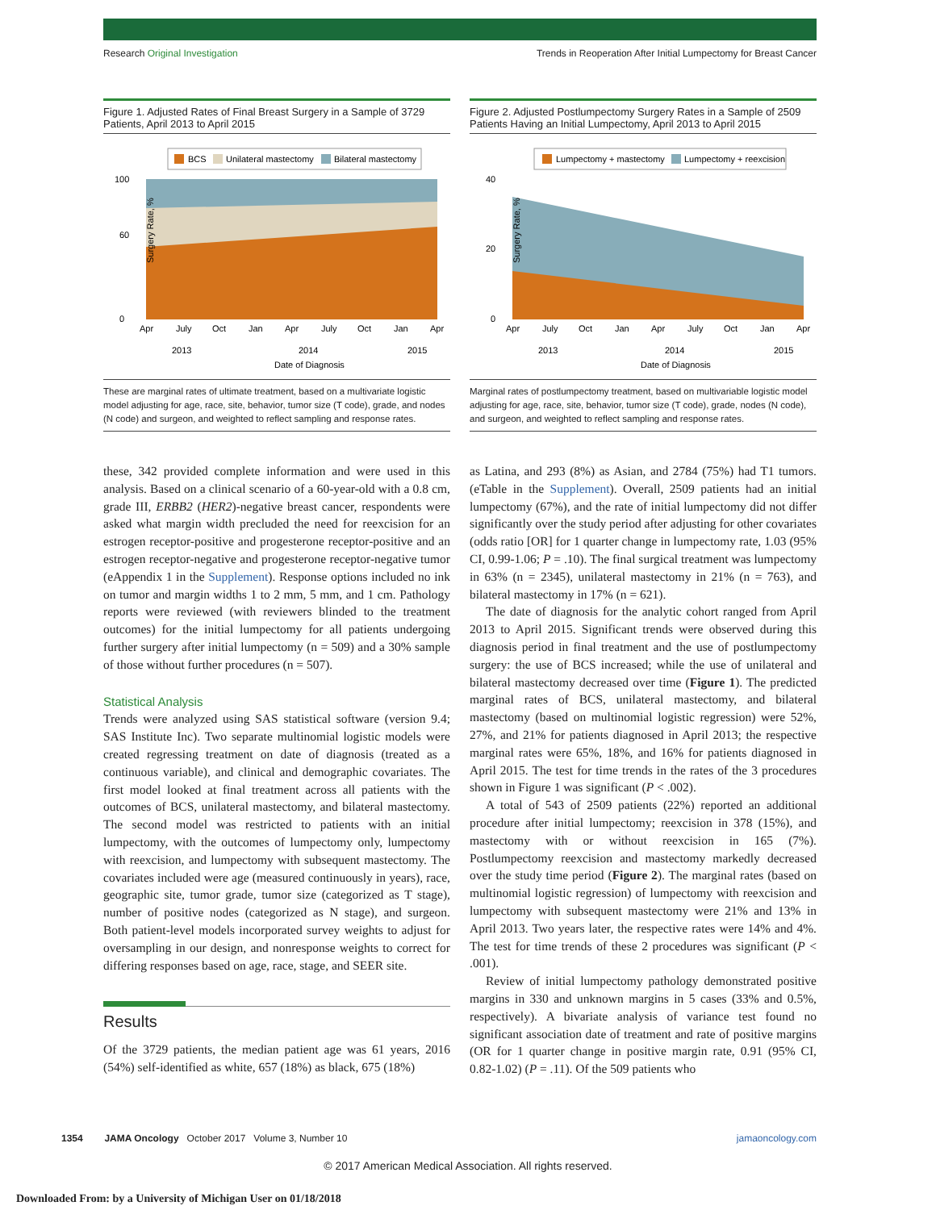Research Original Investigation Trends in Reoperation After Initial Lumpectomy for Breast Cancer
Figure 1. Adjusted Rates of Final Breast Surgery in a Sample of 3729 Patients, April 2013 to April 2015
BCS
Unilateral mastectomy
Bilateral mastectomy
Surgery Rate, %
100
60
0
Apr
July
Oct
Jan
Apr
July
Oct
Jan
Apr
2013
2014
2015
Date of Diagnosis
These are marginal rates of ultimate treatment, based on a multivariate logistic model adjusting for age, race, site, behavior, tumor size (T code), grade, and nodes (N code) and surgeon, and weighted to reflect sampling and response rates.
Figure 2. Adjusted Postlumpectomy Surgery Rates in a Sample of 2509 Patients Having an Initial Lumpectomy, April 2013 to April 2015
Lumpectomy + mastectomy
Lumpectomy + reexcision
Surgery Rate, %
40
20
0
Apr
July
Oct
Jan
Apr
July
Oct
Jan
Apr
2013
2014
2015
Date of Diagnosis
Marginal rates of postlumpectomy treatment, based on multivariable logistic model adjusting for age, race, site, behavior, tumor size (T code), grade, nodes (N code), and surgeon, and weighted to reflect sampling and response rates.
these, 342 provided complete information and were used in this analysis. Based on a clinical scenario of a 60-year-old with a 0.8 cm, grade III, ERBB2 (HER2)-negative breast cancer, respondents were asked what margin width precluded the need for reexcision for an estrogen receptor-positive and progesterone receptor-positive and an estrogen receptor-negative and progesterone receptor-negative tumor (eAppendix 1 in the Supplement). Response options included no ink on tumor and margin widths 1 to 2 mm, 5 mm, and 1 cm. Pathology reports were reviewed (with reviewers blinded to the treatment outcomes) for the initial lumpectomy for all patients undergoing further surgery after initial lumpectomy (n = 509) and a 30% sample of those without further procedures (n = 507).
Statistical Analysis
Trends were analyzed using SAS statistical software (version 9.4; SAS Institute Inc). Two separate multinomial logistic models were created regressing treatment on date of diagnosis (treated as a continuous variable), and clinical and demographic covariates. The first model looked at final treatment across all patients with the outcomes of BCS, unilateral mastectomy, and bilateral mastectomy. The second model was restricted to patients with an initial lumpectomy, with the outcomes of lumpectomy only, lumpectomy with reexcision, and lumpectomy with subsequent mastectomy. The covariates included were age (measured continuously in years), race, geographic site, tumor grade, tumor size (categorized as T stage), number of positive nodes (categorized as N stage), and surgeon. Both patient-level models incorporated survey weights to adjust for oversampling in our design, and nonresponse weights to correct for differing responses based on age, race, stage, and SEER site.
Results
Of the 3729 patients, the median patient age was 61 years, 2016 (54%) self-identified as white, 657 (18%) as black, 675 (18%)
as Latina, and 293 (8%) as Asian, and 2784 (75%) had T1 tumors. (eTable in the Supplement). Overall, 2509 patients had an initial lumpectomy (67%), and the rate of initial lumpectomy did not differ significantly over the study period after adjusting for other covariates (odds ratio [OR] for 1 quarter change in lumpectomy rate, 1.03 (95% CI, 0.99-1.06; P = .10). The final surgical treatment was lumpectomy in 63% (n = 2345), unilateral mastectomy in 21% (n = 763), and bilateral mastectomy in 17% (n = 621).
The date of diagnosis for the analytic cohort ranged from April 2013 to April 2015. Significant trends were observed during this diagnosis period in final treatment and the use of postlumpectomy surgery: the use of BCS increased; while the use of unilateral and bilateral mastectomy decreased over time (Figure 1). The predicted marginal rates of BCS, unilateral mastectomy, and bilateral mastectomy (based on multinomial logistic regression) were 52%, 27%, and 21% for patients diagnosed in April 2013; the respective marginal rates were 65%, 18%, and 16% for patients diagnosed in April 2015. The test for time trends in the rates of the 3 procedures shown in Figure 1 was significant (P < .002).
A total of 543 of 2509 patients (22%) reported an additional procedure after initial lumpectomy; reexcision in 378 (15%), and mastectomy with or without reexcision in 165 (7%). Postlumpectomy reexcision and mastectomy markedly decreased over the study time period (Figure 2). The marginal rates (based on multinomial logistic regression) of lumpectomy with reexcision and lumpectomy with subsequent mastectomy were 21% and 13% in April 2013. Two years later, the respective rates were 14% and 4%. The test for time trends of these 2 procedures was significant (P < .001).
Review of initial lumpectomy pathology demonstrated positive margins in 330 and unknown margins in 5 cases (33% and 0.5%, respectively). A bivariate analysis of variance test found no significant association date of treatment and rate of positive margins (OR for 1 quarter change in positive margin rate, 0.91 (95% CI, 0.82-1.02) (P = .11). Of the 509 patients who
1354 JAMA Oncology October 2017 Volume 3, Number 10 jamaoncology.com
© 2017 American Medical Association. All rights reserved.
Downloaded From: by a University of Michigan User on 01/18/2018